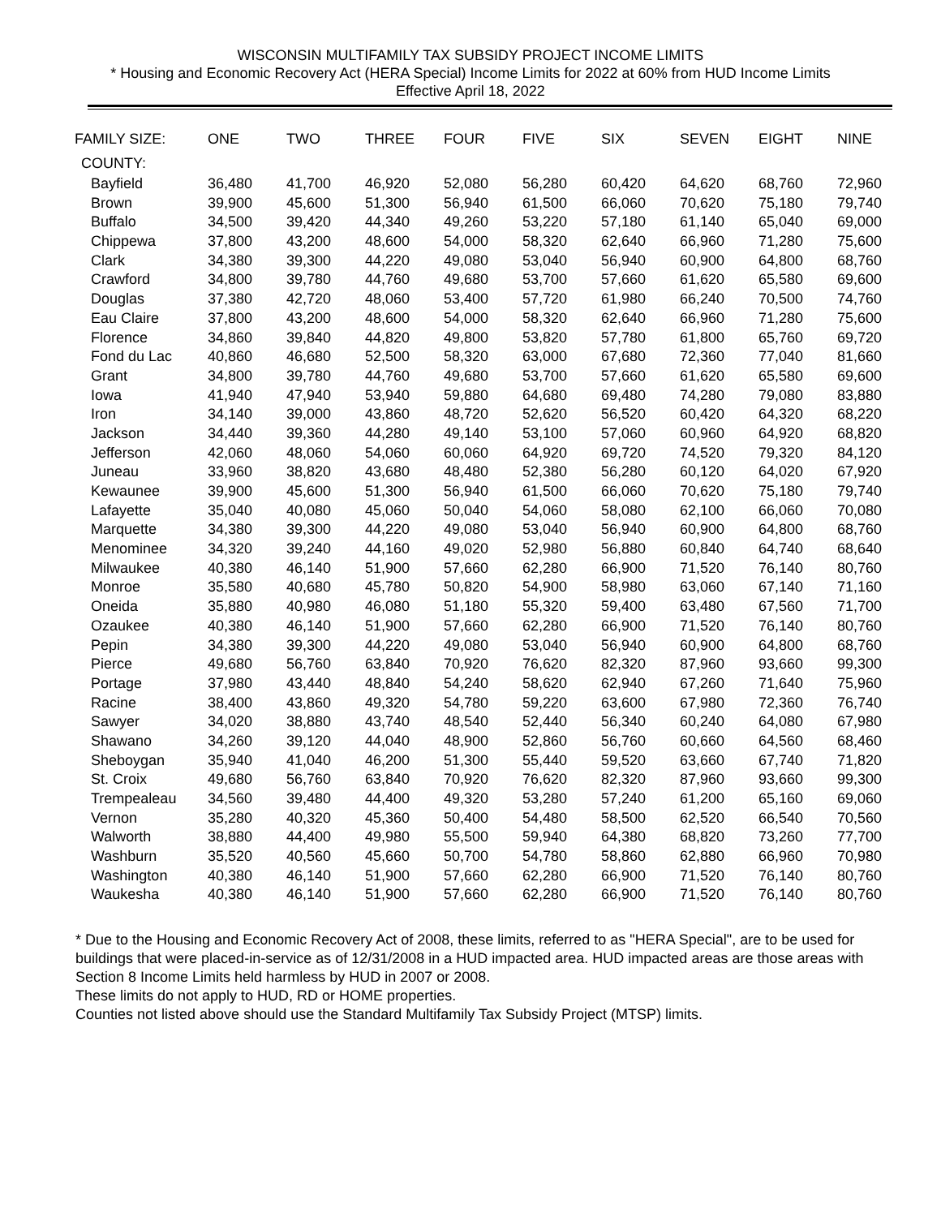WISCONSIN MULTIFAMILY TAX SUBSIDY PROJECT INCOME LIMITS
* Housing and Economic Recovery Act (HERA Special) Income Limits for 2022 at 60% from HUD Income Limits
Effective April 18, 2022
| FAMILY SIZE: | ONE | TWO | THREE | FOUR | FIVE | SIX | SEVEN | EIGHT | NINE |
| --- | --- | --- | --- | --- | --- | --- | --- | --- | --- |
| COUNTY: | | | | | | | | | |
| Bayfield | 36,480 | 41,700 | 46,920 | 52,080 | 56,280 | 60,420 | 64,620 | 68,760 | 72,960 |
| Brown | 39,900 | 45,600 | 51,300 | 56,940 | 61,500 | 66,060 | 70,620 | 75,180 | 79,740 |
| Buffalo | 34,500 | 39,420 | 44,340 | 49,260 | 53,220 | 57,180 | 61,140 | 65,040 | 69,000 |
| Chippewa | 37,800 | 43,200 | 48,600 | 54,000 | 58,320 | 62,640 | 66,960 | 71,280 | 75,600 |
| Clark | 34,380 | 39,300 | 44,220 | 49,080 | 53,040 | 56,940 | 60,900 | 64,800 | 68,760 |
| Crawford | 34,800 | 39,780 | 44,760 | 49,680 | 53,700 | 57,660 | 61,620 | 65,580 | 69,600 |
| Douglas | 37,380 | 42,720 | 48,060 | 53,400 | 57,720 | 61,980 | 66,240 | 70,500 | 74,760 |
| Eau Claire | 37,800 | 43,200 | 48,600 | 54,000 | 58,320 | 62,640 | 66,960 | 71,280 | 75,600 |
| Florence | 34,860 | 39,840 | 44,820 | 49,800 | 53,820 | 57,780 | 61,800 | 65,760 | 69,720 |
| Fond du Lac | 40,860 | 46,680 | 52,500 | 58,320 | 63,000 | 67,680 | 72,360 | 77,040 | 81,660 |
| Grant | 34,800 | 39,780 | 44,760 | 49,680 | 53,700 | 57,660 | 61,620 | 65,580 | 69,600 |
| Iowa | 41,940 | 47,940 | 53,940 | 59,880 | 64,680 | 69,480 | 74,280 | 79,080 | 83,880 |
| Iron | 34,140 | 39,000 | 43,860 | 48,720 | 52,620 | 56,520 | 60,420 | 64,320 | 68,220 |
| Jackson | 34,440 | 39,360 | 44,280 | 49,140 | 53,100 | 57,060 | 60,960 | 64,920 | 68,820 |
| Jefferson | 42,060 | 48,060 | 54,060 | 60,060 | 64,920 | 69,720 | 74,520 | 79,320 | 84,120 |
| Juneau | 33,960 | 38,820 | 43,680 | 48,480 | 52,380 | 56,280 | 60,120 | 64,020 | 67,920 |
| Kewaunee | 39,900 | 45,600 | 51,300 | 56,940 | 61,500 | 66,060 | 70,620 | 75,180 | 79,740 |
| Lafayette | 35,040 | 40,080 | 45,060 | 50,040 | 54,060 | 58,080 | 62,100 | 66,060 | 70,080 |
| Marquette | 34,380 | 39,300 | 44,220 | 49,080 | 53,040 | 56,940 | 60,900 | 64,800 | 68,760 |
| Menominee | 34,320 | 39,240 | 44,160 | 49,020 | 52,980 | 56,880 | 60,840 | 64,740 | 68,640 |
| Milwaukee | 40,380 | 46,140 | 51,900 | 57,660 | 62,280 | 66,900 | 71,520 | 76,140 | 80,760 |
| Monroe | 35,580 | 40,680 | 45,780 | 50,820 | 54,900 | 58,980 | 63,060 | 67,140 | 71,160 |
| Oneida | 35,880 | 40,980 | 46,080 | 51,180 | 55,320 | 59,400 | 63,480 | 67,560 | 71,700 |
| Ozaukee | 40,380 | 46,140 | 51,900 | 57,660 | 62,280 | 66,900 | 71,520 | 76,140 | 80,760 |
| Pepin | 34,380 | 39,300 | 44,220 | 49,080 | 53,040 | 56,940 | 60,900 | 64,800 | 68,760 |
| Pierce | 49,680 | 56,760 | 63,840 | 70,920 | 76,620 | 82,320 | 87,960 | 93,660 | 99,300 |
| Portage | 37,980 | 43,440 | 48,840 | 54,240 | 58,620 | 62,940 | 67,260 | 71,640 | 75,960 |
| Racine | 38,400 | 43,860 | 49,320 | 54,780 | 59,220 | 63,600 | 67,980 | 72,360 | 76,740 |
| Sawyer | 34,020 | 38,880 | 43,740 | 48,540 | 52,440 | 56,340 | 60,240 | 64,080 | 67,980 |
| Shawano | 34,260 | 39,120 | 44,040 | 48,900 | 52,860 | 56,760 | 60,660 | 64,560 | 68,460 |
| Sheboygan | 35,940 | 41,040 | 46,200 | 51,300 | 55,440 | 59,520 | 63,660 | 67,740 | 71,820 |
| St. Croix | 49,680 | 56,760 | 63,840 | 70,920 | 76,620 | 82,320 | 87,960 | 93,660 | 99,300 |
| Trempealeau | 34,560 | 39,480 | 44,400 | 49,320 | 53,280 | 57,240 | 61,200 | 65,160 | 69,060 |
| Vernon | 35,280 | 40,320 | 45,360 | 50,400 | 54,480 | 58,500 | 62,520 | 66,540 | 70,560 |
| Walworth | 38,880 | 44,400 | 49,980 | 55,500 | 59,940 | 64,380 | 68,820 | 73,260 | 77,700 |
| Washburn | 35,520 | 40,560 | 45,660 | 50,700 | 54,780 | 58,860 | 62,880 | 66,960 | 70,980 |
| Washington | 40,380 | 46,140 | 51,900 | 57,660 | 62,280 | 66,900 | 71,520 | 76,140 | 80,760 |
| Waukesha | 40,380 | 46,140 | 51,900 | 57,660 | 62,280 | 66,900 | 71,520 | 76,140 | 80,760 |
* Due to the Housing and Economic Recovery Act of 2008, these limits, referred to as "HERA Special", are to be used for buildings that were placed-in-service as of 12/31/2008 in a HUD impacted area. HUD impacted areas are those areas with Section 8 Income Limits held harmless by HUD in 2007 or 2008.
These limits do not apply to HUD, RD or HOME properties.
Counties not listed above should use the Standard Multifamily Tax Subsidy Project (MTSP) limits.